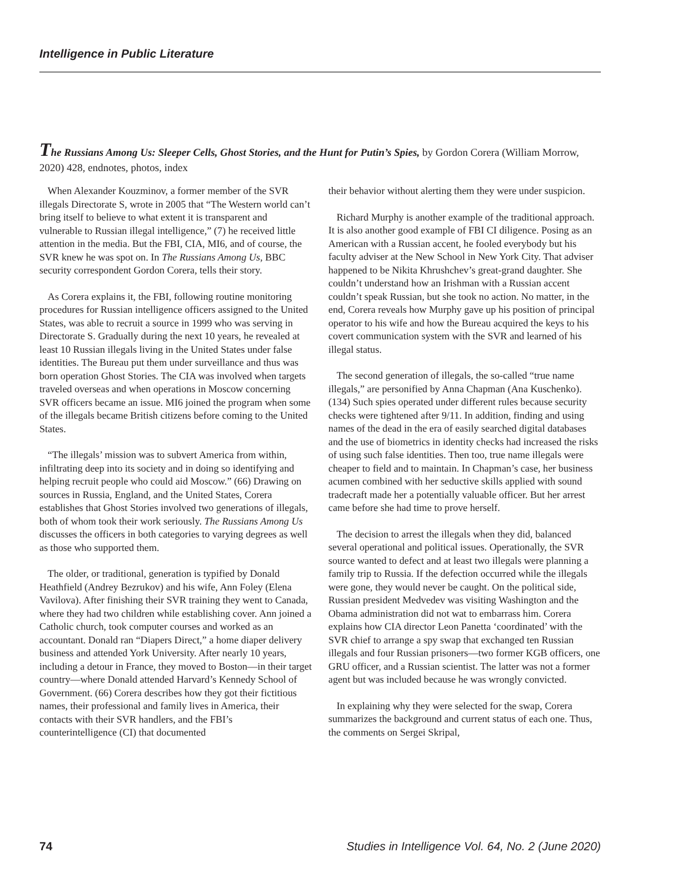Intelligence in Public Literature
The Russians Among Us: Sleeper Cells, Ghost Stories, and the Hunt for Putin’s Spies, by Gordon Corera (William Morrow, 2020) 428, endnotes, photos, index
When Alexander Kouzminov, a former member of the SVR illegals Directorate S, wrote in 2005 that “The Western world can’t bring itself to believe to what extent it is transparent and vulnerable to Russian illegal intelligence,” (7) he received little attention in the media. But the FBI, CIA, MI6, and of course, the SVR knew he was spot on. In The Russians Among Us, BBC security correspondent Gordon Corera, tells their story.
As Corera explains it, the FBI, following routine monitoring procedures for Russian intelligence officers assigned to the United States, was able to recruit a source in 1999 who was serving in Directorate S. Gradually during the next 10 years, he revealed at least 10 Russian illegals living in the United States under false identities. The Bureau put them under surveillance and thus was born operation Ghost Stories. The CIA was involved when targets traveled overseas and when operations in Moscow concerning SVR officers became an issue. MI6 joined the program when some of the illegals became British citizens before coming to the United States.
“The illegals’ mission was to subvert America from within, infiltrating deep into its society and in doing so identifying and helping recruit people who could aid Moscow.” (66) Drawing on sources in Russia, England, and the United States, Corera establishes that Ghost Stories involved two generations of illegals, both of whom took their work seriously. The Russians Among Us discusses the officers in both categories to varying degrees as well as those who supported them.
The older, or traditional, generation is typified by Donald Heathfield (Andrey Bezrukov) and his wife, Ann Foley (Elena Vavilova). After finishing their SVR training they went to Canada, where they had two children while establishing cover. Ann joined a Catholic church, took computer courses and worked as an accountant. Donald ran “Diapers Direct,” a home diaper delivery business and attended York University. After nearly 10 years, including a detour in France, they moved to Boston—in their target country—where Donald attended Harvard’s Kennedy School of Government. (66) Corera describes how they got their fictitious names, their professional and family lives in America, their contacts with their SVR handlers, and the FBI’s counterintelligence (CI) that documented
their behavior without alerting them they were under suspicion.
Richard Murphy is another example of the traditional approach. It is also another good example of FBI CI diligence. Posing as an American with a Russian accent, he fooled everybody but his faculty adviser at the New School in New York City. That adviser happened to be Nikita Khrushchev’s great-grand daughter. She couldn’t understand how an Irishman with a Russian accent couldn’t speak Russian, but she took no action. No matter, in the end, Corera reveals how Murphy gave up his position of principal operator to his wife and how the Bureau acquired the keys to his covert communication system with the SVR and learned of his illegal status.
The second generation of illegals, the so-called “true name illegals,” are personified by Anna Chapman (Ana Kuschenko). (134) Such spies operated under different rules because security checks were tightened after 9/11. In addition, finding and using names of the dead in the era of easily searched digital databases and the use of biometrics in identity checks had increased the risks of using such false identities. Then too, true name illegals were cheaper to field and to maintain. In Chapman’s case, her business acumen combined with her seductive skills applied with sound tradecraft made her a potentially valuable officer. But her arrest came before she had time to prove herself.
The decision to arrest the illegals when they did, balanced several operational and political issues. Operationally, the SVR source wanted to defect and at least two illegals were planning a family trip to Russia. If the defection occurred while the illegals were gone, they would never be caught. On the political side, Russian president Medvedev was visiting Washington and the Obama administration did not wat to embarrass him. Corera explains how CIA director Leon Panetta ‘coordinated’ with the SVR chief to arrange a spy swap that exchanged ten Russian illegals and four Russian prisoners—two former KGB officers, one GRU officer, and a Russian scientist. The latter was not a former agent but was included because he was wrongly convicted.
In explaining why they were selected for the swap, Corera summarizes the background and current status of each one. Thus, the comments on Sergei Skripal,
74 Studies in Intelligence Vol. 64, No. 2 (June 2020)